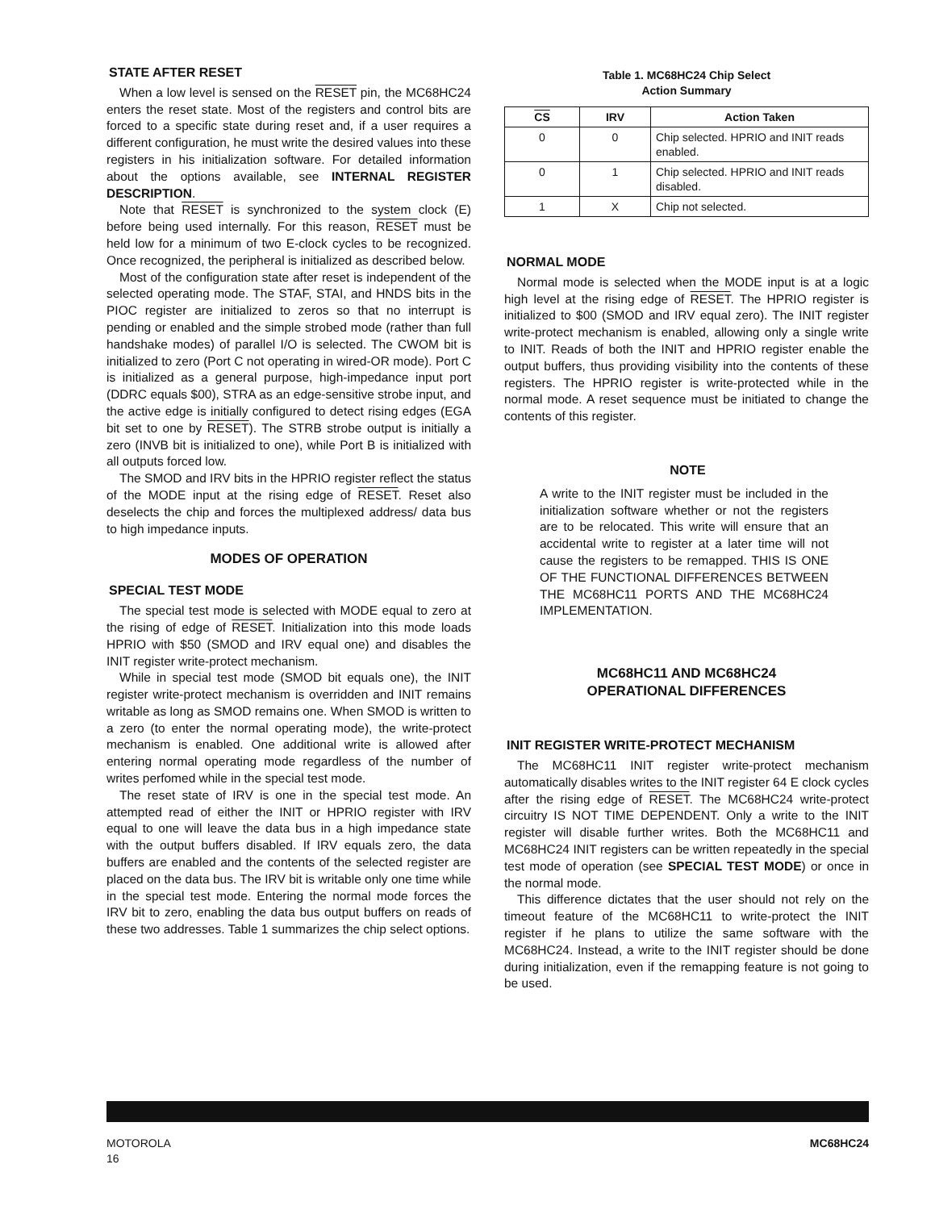STATE AFTER RESET
When a low level is sensed on the RESET pin, the MC68HC24 enters the reset state. Most of the registers and control bits are forced to a specific state during reset and, if a user requires a different configuration, he must write the desired values into these registers in his initialization software. For detailed information about the options available, see INTERNAL REGISTER DESCRIPTION.
Note that RESET is synchronized to the system clock (E) before being used internally. For this reason, RESET must be held low for a minimum of two E-clock cycles to be recognized. Once recognized, the peripheral is initialized as described below.
Most of the configuration state after reset is independent of the selected operating mode. The STAF, STAI, and HNDS bits in the PIOC register are initialized to zeros so that no interrupt is pending or enabled and the simple strobed mode (rather than full handshake modes) of parallel I/O is selected. The CWOM bit is initialized to zero (Port C not operating in wired-OR mode). Port C is initialized as a general purpose, high-impedance input port (DDRC equals $00), STRA as an edge-sensitive strobe input, and the active edge is initially configured to detect rising edges (EGA bit set to one by RESET). The STRB strobe output is initially a zero (INVB bit is initialized to one), while Port B is initialized with all outputs forced low.
The SMOD and IRV bits in the HPRIO register reflect the status of the MODE input at the rising edge of RESET. Reset also deselects the chip and forces the multiplexed address/ data bus to high impedance inputs.
MODES OF OPERATION
SPECIAL TEST MODE
The special test mode is selected with MODE equal to zero at the rising of edge of RESET. Initialization into this mode loads HPRIO with $50 (SMOD and IRV equal one) and disables the INIT register write-protect mechanism.
While in special test mode (SMOD bit equals one), the INIT register write-protect mechanism is overridden and INIT remains writable as long as SMOD remains one. When SMOD is written to a zero (to enter the normal operating mode), the write-protect mechanism is enabled. One additional write is allowed after entering normal operating mode regardless of the number of writes perfomed while in the special test mode.
The reset state of IRV is one in the special test mode. An attempted read of either the INIT or HPRIO register with IRV equal to one will leave the data bus in a high impedance state with the output buffers disabled. If IRV equals zero, the data buffers are enabled and the contents of the selected register are placed on the data bus. The IRV bit is writable only one time while in the special test mode. Entering the normal mode forces the IRV bit to zero, enabling the data bus output buffers on reads of these two addresses. Table 1 summarizes the chip select options.
Table 1. MC68HC24 Chip Select
Action Summary
| CS | IRV | Action Taken |
| --- | --- | --- |
| 0 | 0 | Chip selected. HPRIO and INIT reads enabled. |
| 0 | 1 | Chip selected. HPRIO and INIT reads disabled. |
| 1 | X | Chip not selected. |
NORMAL MODE
Normal mode is selected when the MODE input is at a logic high level at the rising edge of RESET. The HPRIO register is initialized to $00 (SMOD and IRV equal zero). The INIT register write-protect mechanism is enabled, allowing only a single write to INIT. Reads of both the INIT and HPRIO register enable the output buffers, thus providing visibility into the contents of these registers. The HPRIO register is write-protected while in the normal mode. A reset sequence must be initiated to change the contents of this register.
NOTE
A write to the INIT register must be included in the initialization software whether or not the registers are to be relocated. This write will ensure that an accidental write to register at a later time will not cause the registers to be remapped. THIS IS ONE OF THE FUNCTIONAL DIFFERENCES BETWEEN THE MC68HC11 PORTS AND THE MC68HC24 IMPLEMENTATION.
MC68HC11 AND MC68HC24
OPERATIONAL DIFFERENCES
INIT REGISTER WRITE-PROTECT MECHANISM
The MC68HC11 INIT register write-protect mechanism automatically disables writes to the INIT register 64 E clock cycles after the rising edge of RESET. The MC68HC24 write-protect circuitry IS NOT TIME DEPENDENT. Only a write to the INIT register will disable further writes. Both the MC68HC11 and MC68HC24 INIT registers can be written repeatedly in the special test mode of operation (see SPECIAL TEST MODE) or once in the normal mode.
This difference dictates that the user should not rely on the timeout feature of the MC68HC11 to write-protect the INIT register if he plans to utilize the same software with the MC68HC24. Instead, a write to the INIT register should be done during initialization, even if the remapping feature is not going to be used.
MOTOROLA
16
MC68HC24